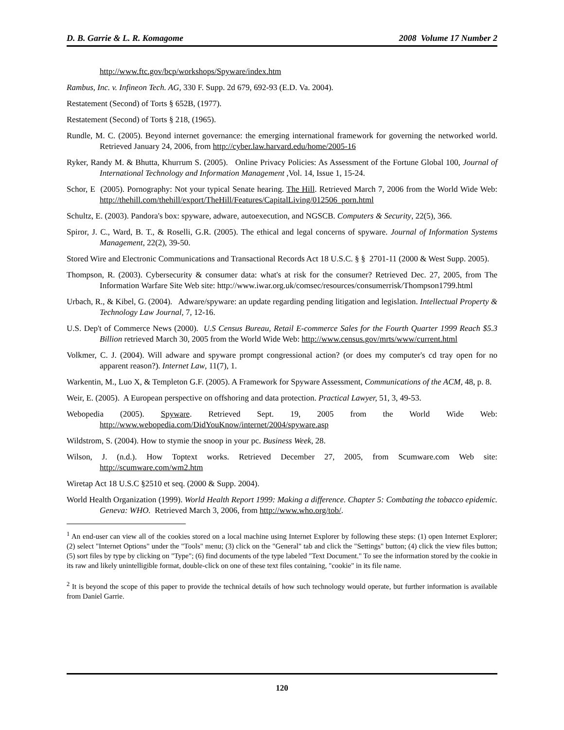D. B. Garrie & L. R. Komagome 2008 Volume 17 Number 2
http://www.ftc.gov/bcp/workshops/Spyware/index.htm
Rambus, Inc. v. Infineon Tech. AG, 330 F. Supp. 2d 679, 692-93 (E.D. Va. 2004).
Restatement (Second) of Torts § 652B, (1977).
Restatement (Second) of Torts § 218, (1965).
Rundle, M. C. (2005). Beyond internet governance: the emerging international framework for governing the networked world. Retrieved January 24, 2006, from http://cyber.law.harvard.edu/home/2005-16
Ryker, Randy M. & Bhutta, Khurrum S. (2005). Online Privacy Policies: As Assessment of the Fortune Global 100, Journal of International Technology and Information Management ,Vol. 14, Issue 1, 15-24.
Schor, E (2005). Pornography: Not your typical Senate hearing. The Hill. Retrieved March 7, 2006 from the World Wide Web: http://thehill.com/thehill/export/TheHill/Features/CapitalLiving/012506_porn.html
Schultz, E. (2003). Pandora's box: spyware, adware, autoexecution, and NGSCB. Computers & Security, 22(5), 366.
Spiror, J. C., Ward, B. T., & Roselli, G.R. (2005). The ethical and legal concerns of spyware. Journal of Information Systems Management, 22(2), 39-50.
Stored Wire and Electronic Communications and Transactional Records Act 18 U.S.C. § § 2701-11 (2000 & West Supp. 2005).
Thompson, R. (2003). Cybersecurity & consumer data: what's at risk for the consumer? Retrieved Dec. 27, 2005, from The Information Warfare Site Web site: http://www.iwar.org.uk/comsec/resources/consumerrisk/Thompson1799.html
Urbach, R., & Kibel, G. (2004). Adware/spyware: an update regarding pending litigation and legislation. Intellectual Property & Technology Law Journal, 7, 12-16.
U.S. Dep't of Commerce News (2000). U.S Census Bureau, Retail E-commerce Sales for the Fourth Quarter 1999 Reach $5.3 Billion retrieved March 30, 2005 from the World Wide Web: http://www.census.gov/mrts/www/current.html
Volkmer, C. J. (2004). Will adware and spyware prompt congressional action? (or does my computer's cd tray open for no apparent reason?). Internet Law, 11(7), 1.
Warkentin, M., Luo X, & Templeton G.F. (2005). A Framework for Spyware Assessment, Communications of the ACM, 48, p. 8.
Weir, E. (2005). A European perspective on offshoring and data protection. Practical Lawyer, 51, 3, 49-53.
Webopedia (2005). Spyware. Retrieved Sept. 19, 2005 from the World Wide Web: http://www.webopedia.com/DidYouKnow/internet/2004/spyware.asp
Wildstrom, S. (2004). How to stymie the snoop in your pc. Business Week, 28.
Wilson, J. (n.d.). How Toptext works. Retrieved December 27, 2005, from Scumware.com Web site: http://scumware.com/wm2.htm
Wiretap Act 18 U.S.C §2510 et seq. (2000 & Supp. 2004).
World Health Organization (1999). World Health Report 1999: Making a difference. Chapter 5: Combating the tobacco epidemic. Geneva: WHO. Retrieved March 3, 2006, from http://www.who.org/tob/.
<sup>1</sup> An end-user can view all of the cookies stored on a local machine using Internet Explorer by following these steps: (1) open Internet Explorer; (2) select "Internet Options" under the "Tools" menu; (3) click on the "General" tab and click the "Settings" button; (4) click the view files button; (5) sort files by type by clicking on "Type"; (6) find documents of the type labeled "Text Document." To see the information stored by the cookie in its raw and likely unintelligible format, double-click on one of these text files containing, "cookie" in its file name.
<sup>2</sup> It is beyond the scope of this paper to provide the technical details of how such technology would operate, but further information is available from Daniel Garrie.
120